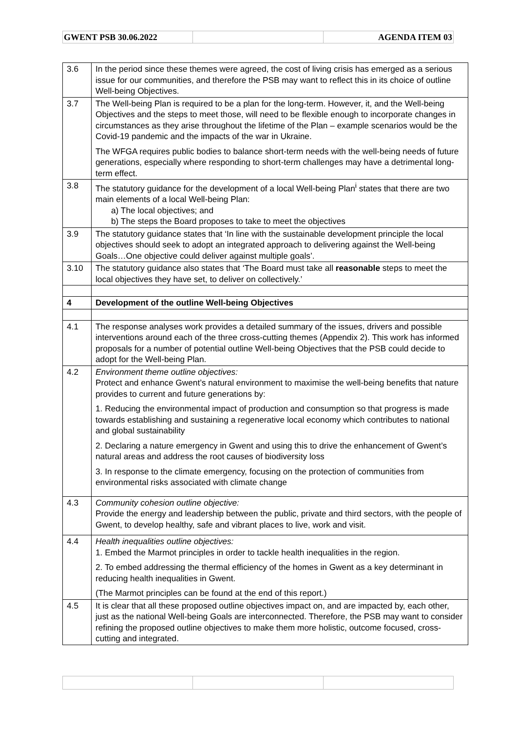| GWENT PSB 30.06.2022 | | AGENDA ITEM 03 |
| 3.6 | In the period since these themes were agreed, the cost of living crisis has emerged as a serious issue for our communities, and therefore the PSB may want to reflect this in its choice of outline Well-being Objectives. |
| 3.7 | The Well-being Plan is required to be a plan for the long-term. However, it, and the Well-being Objectives and the steps to meet those, will need to be flexible enough to incorporate changes in circumstances as they arise throughout the lifetime of the Plan – example scenarios would be the Covid-19 pandemic and the impacts of the war in Ukraine. The WFGA requires public bodies to balance short-term needs with the well-being needs of future generations, especially where responding to short-term challenges may have a detrimental long- term effect. |
| 3.8 | The statutory guidance for the development of a local Well-being Plan<sup>i</sup> states that there are two main elements of a local Well-being Plan: a) The local objectives; and b) The steps the Board proposes to take to meet the objectives |
| 3.9 | The statutory guidance states that ‘In line with the sustainable development principle the local objectives should seek to adopt an integrated approach to delivering against the Well-being Goals…One objective could deliver against multiple goals’. |
| 3.10 | The statutory guidance also states that ‘The Board must take all reasonable steps to meet the local objectives they have set, to deliver on collectively.’ |
| 4 | Development of the outline Well-being Objectives |
| 4.1 | The response analyses work provides a detailed summary of the issues, drivers and possible interventions around each of the three cross-cutting themes (Appendix 2). This work has informed proposals for a number of potential outline Well-being Objectives that the PSB could decide to adopt for the Well-being Plan. |
| 4.2 | Environment theme outline objectives: Protect and enhance Gwent’s natural environment to maximise the well-being benefits that nature provides to current and future generations by: 1. Reducing the environmental impact of production and consumption so that progress is made towards establishing and sustaining a regenerative local economy which contributes to national and global sustainability 2. Declaring a nature emergency in Gwent and using this to drive the enhancement of Gwent’s natural areas and address the root causes of biodiversity loss 3. In response to the climate emergency, focusing on the protection of communities from environmental risks associated with climate change |
| 4.3 | Community cohesion outline objective: Provide the energy and leadership between the public, private and third sectors, with the people of Gwent, to develop healthy, safe and vibrant places to live, work and visit. |
| 4.4 | Health inequalities outline objectives: 1. Embed the Marmot principles in order to tackle health inequalities in the region. 2. To embed addressing the thermal efficiency of the homes in Gwent as a key determinant in reducing health inequalities in Gwent. (The Marmot principles can be found at the end of this report.) |
| 4.5 | It is clear that all these proposed outline objectives impact on, and are impacted by, each other, just as the national Well-being Goals are interconnected. Therefore, the PSB may want to consider refining the proposed outline objectives to make them more holistic, outcome focused, cross-cutting and integrated. |